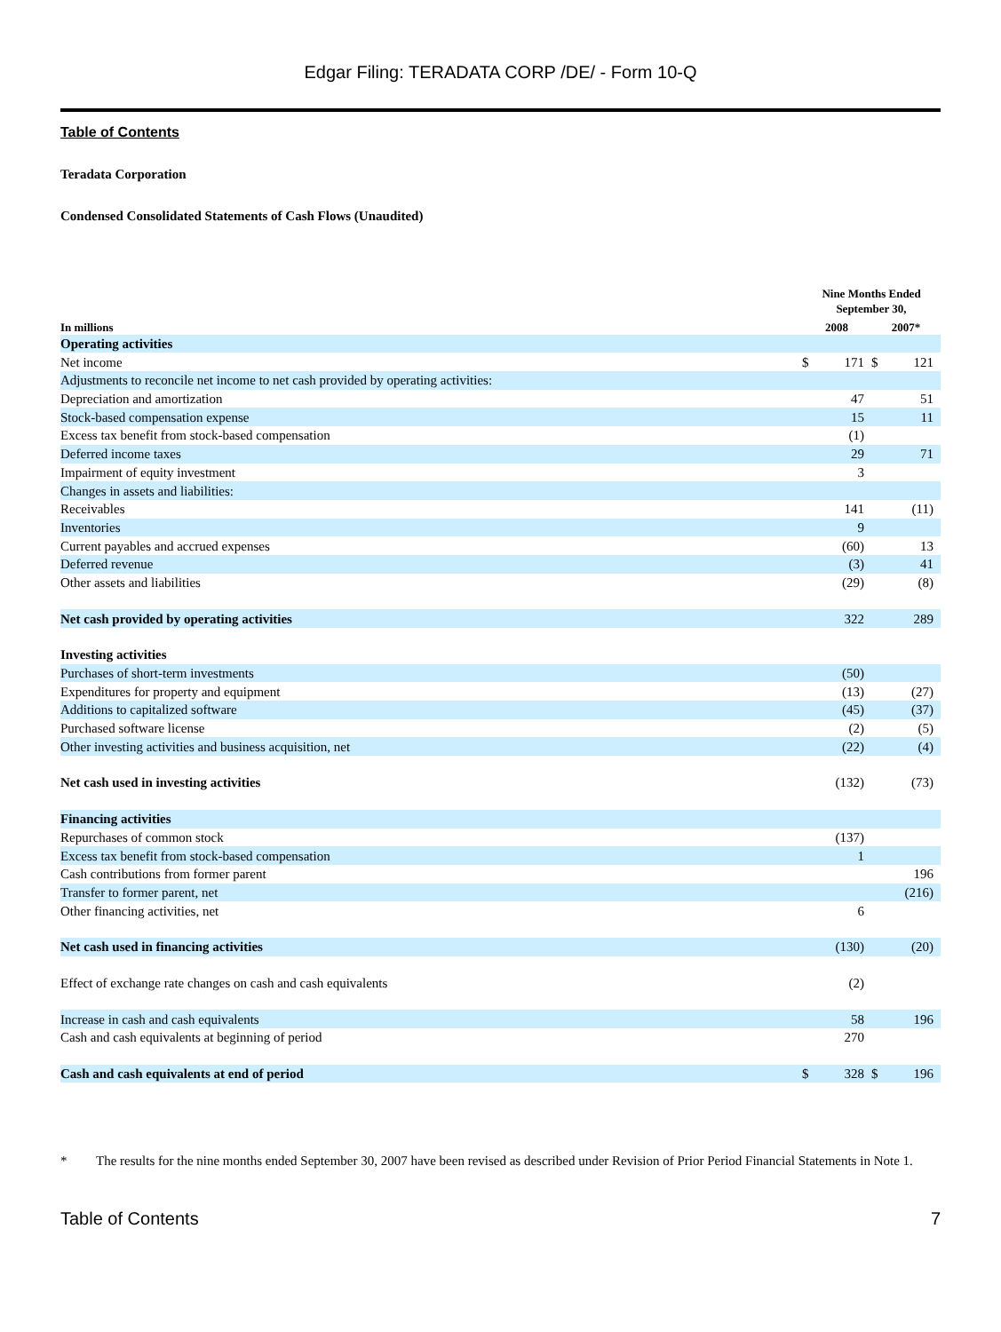Edgar Filing: TERADATA CORP /DE/ - Form 10-Q
Table of Contents
Teradata Corporation
Condensed Consolidated Statements of Cash Flows (Unaudited)
| | Nine Months Ended September 30, | | | |
| --- | --- | --- | --- | --- |
| In millions | 2008 | | 2007* | |
| Operating activities | | | | |
| Net income | $ | 171 | $ | 121 |
| Adjustments to reconcile net income to net cash provided by operating activities: | | | | |
| Depreciation and amortization | | 47 | | 51 |
| Stock-based compensation expense | | 15 | | 11 |
| Excess tax benefit from stock-based compensation | | (1) | | |
| Deferred income taxes | | 29 | | 71 |
| Impairment of equity investment | | 3 | | |
| Changes in assets and liabilities: | | | | |
| Receivables | | 141 | | (11) |
| Inventories | | 9 | | |
| Current payables and accrued expenses | | (60) | | 13 |
| Deferred revenue | | (3) | | 41 |
| Other assets and liabilities | | (29) | | (8) |
| Net cash provided by operating activities | | 322 | | 289 |
| Investing activities | | | | |
| Purchases of short-term investments | | (50) | | |
| Expenditures for property and equipment | | (13) | | (27) |
| Additions to capitalized software | | (45) | | (37) |
| Purchased software license | | (2) | | (5) |
| Other investing activities and business acquisition, net | | (22) | | (4) |
| Net cash used in investing activities | | (132) | | (73) |
| Financing activities | | | | |
| Repurchases of common stock | | (137) | | |
| Excess tax benefit from stock-based compensation | | 1 | | |
| Cash contributions from former parent | | | | 196 |
| Transfer to former parent, net | | | | (216) |
| Other financing activities, net | | 6 | | |
| Net cash used in financing activities | | (130) | | (20) |
| Effect of exchange rate changes on cash and cash equivalents | | (2) | | |
| Increase in cash and cash equivalents | | 58 | | 196 |
| Cash and cash equivalents at beginning of period | | 270 | | |
| Cash and cash equivalents at end of period | $ | 328 | $ | 196 |
* The results for the nine months ended September 30, 2007 have been revised as described under Revision of Prior Period Financial Statements in Note 1.
Table of Contents 7